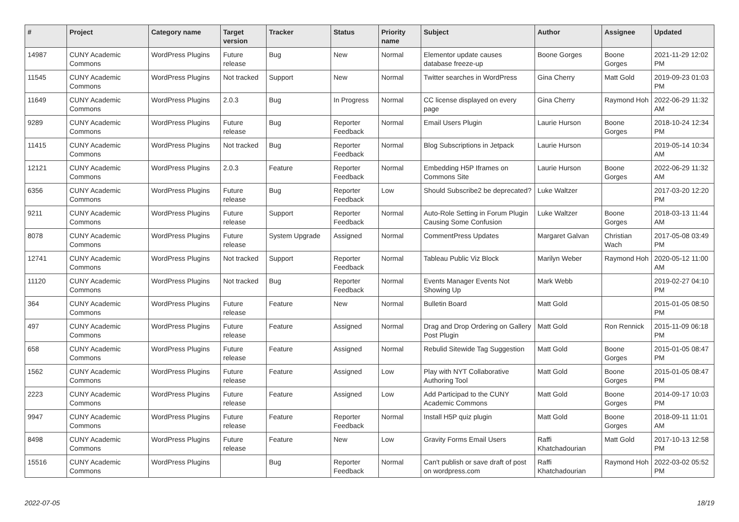| # | Project | Category name | Target version | Tracker | Status | Priority name | Subject | Author | Assignee | Updated |
| --- | --- | --- | --- | --- | --- | --- | --- | --- | --- | --- |
| 14987 | CUNY Academic Commons | WordPress Plugins | Future release | Bug | New | Normal | Elementor update causes database freeze-up | Boone Gorges | Boone Gorges | 2021-11-29 12:02 PM |
| 11545 | CUNY Academic Commons | WordPress Plugins | Not tracked | Support | New | Normal | Twitter searches in WordPress | Gina Cherry | Matt Gold | 2019-09-23 01:03 PM |
| 11649 | CUNY Academic Commons | WordPress Plugins | 2.0.3 | Bug | In Progress | Normal | CC license displayed on every page | Gina Cherry | Raymond Hoh | 2022-06-29 11:32 AM |
| 9289 | CUNY Academic Commons | WordPress Plugins | Future release | Bug | Reporter Feedback | Normal | Email Users Plugin | Laurie Hurson | Boone Gorges | 2018-10-24 12:34 PM |
| 11415 | CUNY Academic Commons | WordPress Plugins | Not tracked | Bug | Reporter Feedback | Normal | Blog Subscriptions in Jetpack | Laurie Hurson | | 2019-05-14 10:34 AM |
| 12121 | CUNY Academic Commons | WordPress Plugins | 2.0.3 | Feature | Reporter Feedback | Normal | Embedding H5P Iframes on Commons Site | Laurie Hurson | Boone Gorges | 2022-06-29 11:32 AM |
| 6356 | CUNY Academic Commons | WordPress Plugins | Future release | Bug | Reporter Feedback | Low | Should Subscribe2 be deprecated? | Luke Waltzer | | 2017-03-20 12:20 PM |
| 9211 | CUNY Academic Commons | WordPress Plugins | Future release | Support | Reporter Feedback | Normal | Auto-Role Setting in Forum Plugin Causing Some Confusion | Luke Waltzer | Boone Gorges | 2018-03-13 11:44 AM |
| 8078 | CUNY Academic Commons | WordPress Plugins | Future release | System Upgrade | Assigned | Normal | CommentPress Updates | Margaret Galvan | Christian Wach | 2017-05-08 03:49 PM |
| 12741 | CUNY Academic Commons | WordPress Plugins | Not tracked | Support | Reporter Feedback | Normal | Tableau Public Viz Block | Marilyn Weber | Raymond Hoh | 2020-05-12 11:00 AM |
| 11120 | CUNY Academic Commons | WordPress Plugins | Not tracked | Bug | Reporter Feedback | Normal | Events Manager Events Not Showing Up | Mark Webb | | 2019-02-27 04:10 PM |
| 364 | CUNY Academic Commons | WordPress Plugins | Future release | Feature | New | Normal | Bulletin Board | Matt Gold | | 2015-01-05 08:50 PM |
| 497 | CUNY Academic Commons | WordPress Plugins | Future release | Feature | Assigned | Normal | Drag and Drop Ordering on Gallery Post Plugin | Matt Gold | Ron Rennick | 2015-11-09 06:18 PM |
| 658 | CUNY Academic Commons | WordPress Plugins | Future release | Feature | Assigned | Normal | Rebulid Sitewide Tag Suggestion | Matt Gold | Boone Gorges | 2015-01-05 08:47 PM |
| 1562 | CUNY Academic Commons | WordPress Plugins | Future release | Feature | Assigned | Low | Play with NYT Collaborative Authoring Tool | Matt Gold | Boone Gorges | 2015-01-05 08:47 PM |
| 2223 | CUNY Academic Commons | WordPress Plugins | Future release | Feature | Assigned | Low | Add Participad to the CUNY Academic Commons | Matt Gold | Boone Gorges | 2014-09-17 10:03 PM |
| 9947 | CUNY Academic Commons | WordPress Plugins | Future release | Feature | Reporter Feedback | Normal | Install H5P quiz plugin | Matt Gold | Boone Gorges | 2018-09-11 11:01 AM |
| 8498 | CUNY Academic Commons | WordPress Plugins | Future release | Feature | New | Low | Gravity Forms Email Users | Raffi Khatchadourian | Matt Gold | 2017-10-13 12:58 PM |
| 15516 | CUNY Academic Commons | WordPress Plugins | | Bug | Reporter Feedback | Normal | Can't publish or save draft of post on wordpress.com | Raffi Khatchadourian | Raymond Hoh | 2022-03-02 05:52 PM |
2022-07-05 18/19